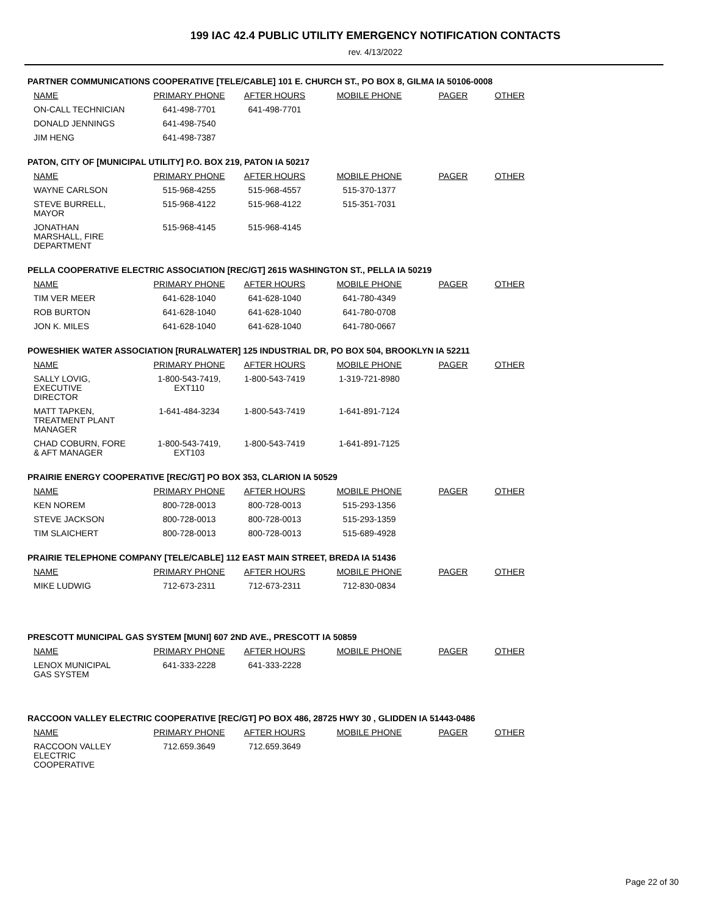199 IAC 42.4 PUBLIC UTILITY EMERGENCY NOTIFICATION CONTACTS
rev. 4/13/2022
PARTNER COMMUNICATIONS COOPERATIVE [TELE/CABLE] 101 E. CHURCH ST., PO BOX 8, GILMA IA 50106-0008
| NAME | PRIMARY PHONE | AFTER HOURS | MOBILE PHONE | PAGER | OTHER |
| --- | --- | --- | --- | --- | --- |
| ON-CALL TECHNICIAN | 641-498-7701 | 641-498-7701 | | | |
| DONALD JENNINGS | 641-498-7540 | | | | |
| JIM HENG | 641-498-7387 | | | | |
PATON, CITY OF [MUNICIPAL UTILITY] P.O. BOX 219, PATON IA 50217
| NAME | PRIMARY PHONE | AFTER HOURS | MOBILE PHONE | PAGER | OTHER |
| --- | --- | --- | --- | --- | --- |
| WAYNE CARLSON | 515-968-4255 | 515-968-4557 | 515-370-1377 | | |
| STEVE BURRELL, MAYOR | 515-968-4122 | 515-968-4122 | 515-351-7031 | | |
| JONATHAN MARSHALL, FIRE DEPARTMENT | 515-968-4145 | 515-968-4145 | | | |
PELLA COOPERATIVE ELECTRIC ASSOCIATION [REC/GT] 2615 WASHINGTON ST., PELLA IA 50219
| NAME | PRIMARY PHONE | AFTER HOURS | MOBILE PHONE | PAGER | OTHER |
| --- | --- | --- | --- | --- | --- |
| TIM VER MEER | 641-628-1040 | 641-628-1040 | 641-780-4349 | | |
| ROB BURTON | 641-628-1040 | 641-628-1040 | 641-780-0708 | | |
| JON K. MILES | 641-628-1040 | 641-628-1040 | 641-780-0667 | | |
POWESHIEK WATER ASSOCIATION [RURALWATER] 125 INDUSTRIAL DR, PO BOX 504, BROOKLYN IA 52211
| NAME | PRIMARY PHONE | AFTER HOURS | MOBILE PHONE | PAGER | OTHER |
| --- | --- | --- | --- | --- | --- |
| SALLY LOVIG, EXECUTIVE DIRECTOR | 1-800-543-7419, EXT110 | 1-800-543-7419 | 1-319-721-8980 | | |
| MATT TAPKEN, TREATMENT PLANT MANAGER | 1-641-484-3234 | 1-800-543-7419 | 1-641-891-7124 | | |
| CHAD COBURN, FORE & AFT MANAGER | 1-800-543-7419, EXT103 | 1-800-543-7419 | 1-641-891-7125 | | |
PRAIRIE ENERGY COOPERATIVE [REC/GT] PO BOX 353, CLARION IA 50529
| NAME | PRIMARY PHONE | AFTER HOURS | MOBILE PHONE | PAGER | OTHER |
| --- | --- | --- | --- | --- | --- |
| KEN NOREM | 800-728-0013 | 800-728-0013 | 515-293-1356 | | |
| STEVE JACKSON | 800-728-0013 | 800-728-0013 | 515-293-1359 | | |
| TIM SLAICHERT | 800-728-0013 | 800-728-0013 | 515-689-4928 | | |
PRAIRIE TELEPHONE COMPANY [TELE/CABLE] 112 EAST MAIN STREET, BREDA IA 51436
| NAME | PRIMARY PHONE | AFTER HOURS | MOBILE PHONE | PAGER | OTHER |
| --- | --- | --- | --- | --- | --- |
| MIKE LUDWIG | 712-673-2311 | 712-673-2311 | 712-830-0834 | | |
PRESCOTT MUNICIPAL GAS SYSTEM [MUNI] 607 2ND AVE., PRESCOTT IA 50859
| NAME | PRIMARY PHONE | AFTER HOURS | MOBILE PHONE | PAGER | OTHER |
| --- | --- | --- | --- | --- | --- |
| LENOX MUNICIPAL GAS SYSTEM | 641-333-2228 | 641-333-2228 | | | |
RACCOON VALLEY ELECTRIC COOPERATIVE [REC/GT] PO BOX 486, 28725 HWY 30 , GLIDDEN IA 51443-0486
| NAME | PRIMARY PHONE | AFTER HOURS | MOBILE PHONE | PAGER | OTHER |
| --- | --- | --- | --- | --- | --- |
| RACCOON VALLEY ELECTRIC COOPERATIVE | 712.659.3649 | 712.659.3649 | | | |
Page 22 of 30